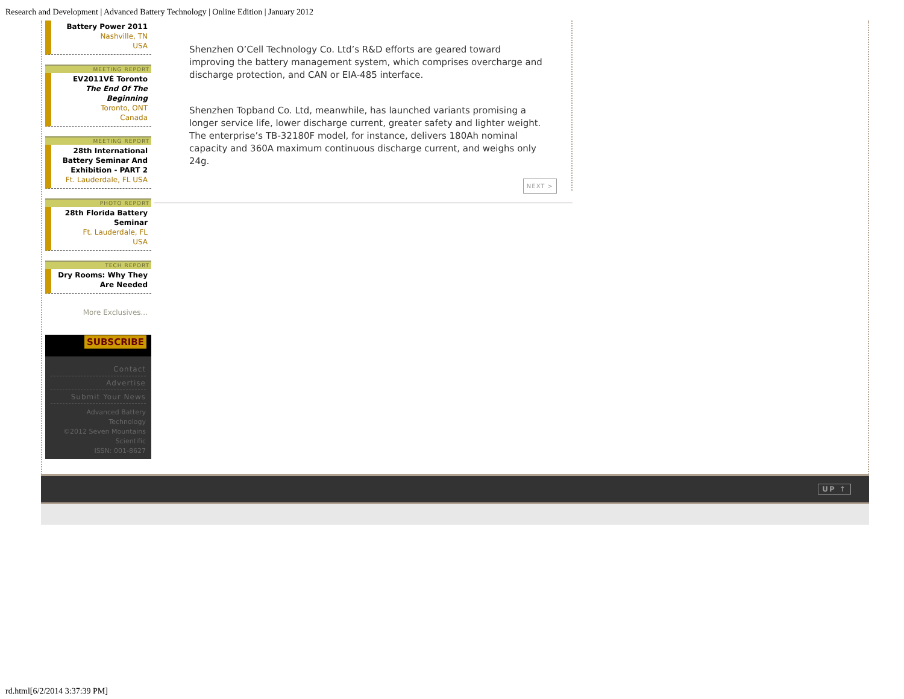Research and Development | Advanced Battery Technology | Online Edition | January 2012
Battery Power 2011
Nashville, TN
USA
MEETING REPORT
EV2011VÉ Toronto
The End Of The Beginning
Toronto, ONT
Canada
MEETING REPORT
28th International Battery Seminar And Exhibition - PART 2
Ft. Lauderdale, FL USA
PHOTO REPORT
28th Florida Battery Seminar
Ft. Lauderdale, FL
USA
TECH REPORT
Dry Rooms: Why They Are Needed
More Exclusives...
SUBSCRIBE
Contact
Advertise
Submit Your News
Advanced Battery Technology
©2012 Seven Mountains Scientific
ISSN: 001-8627
Shenzhen O’Cell Technology Co. Ltd’s R&D efforts are geared toward improving the battery management system, which comprises overcharge and discharge protection, and CAN or EIA-485 interface.
Shenzhen Topband Co. Ltd, meanwhile, has launched variants promising a longer service life, lower discharge current, greater safety and lighter weight. The enterprise’s TB-32180F model, for instance, delivers 180Ah nominal capacity and 360A maximum continuous discharge current, and weighs only 24g.
NEXT >
UP ↑
rd.html[6/2/2014 3:37:39 PM]